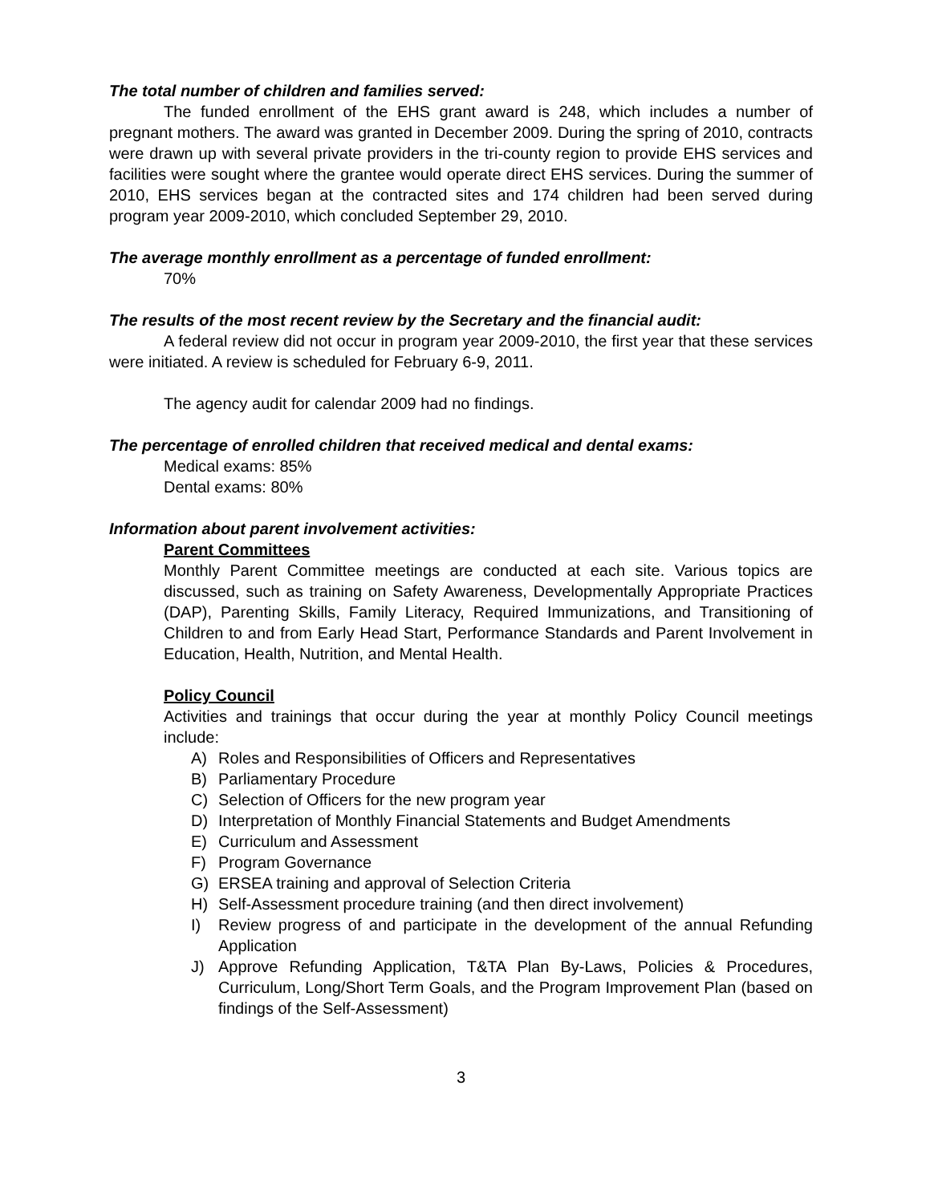The total number of children and families served:
The funded enrollment of the EHS grant award is 248, which includes a number of pregnant mothers. The award was granted in December 2009. During the spring of 2010, contracts were drawn up with several private providers in the tri-county region to provide EHS services and facilities were sought where the grantee would operate direct EHS services. During the summer of 2010, EHS services began at the contracted sites and 174 children had been served during program year 2009-2010, which concluded September 29, 2010.
The average monthly enrollment as a percentage of funded enrollment:
70%
The results of the most recent review by the Secretary and the financial audit:
A federal review did not occur in program year 2009-2010, the first year that these services were initiated. A review is scheduled for February 6-9, 2011.
The agency audit for calendar 2009 had no findings.
The percentage of enrolled children that received medical and dental exams:
Medical exams: 85%
Dental exams: 80%
Information about parent involvement activities:
Parent Committees
Monthly Parent Committee meetings are conducted at each site. Various topics are discussed, such as training on Safety Awareness, Developmentally Appropriate Practices (DAP), Parenting Skills, Family Literacy, Required Immunizations, and Transitioning of Children to and from Early Head Start, Performance Standards and Parent Involvement in Education, Health, Nutrition, and Mental Health.
Policy Council
Activities and trainings that occur during the year at monthly Policy Council meetings include:
A) Roles and Responsibilities of Officers and Representatives
B) Parliamentary Procedure
C) Selection of Officers for the new program year
D) Interpretation of Monthly Financial Statements and Budget Amendments
E) Curriculum and Assessment
F) Program Governance
G) ERSEA training and approval of Selection Criteria
H) Self-Assessment procedure training (and then direct involvement)
I) Review progress of and participate in the development of the annual Refunding Application
J) Approve Refunding Application, T&TA Plan By-Laws, Policies & Procedures, Curriculum, Long/Short Term Goals, and the Program Improvement Plan (based on findings of the Self-Assessment)
3